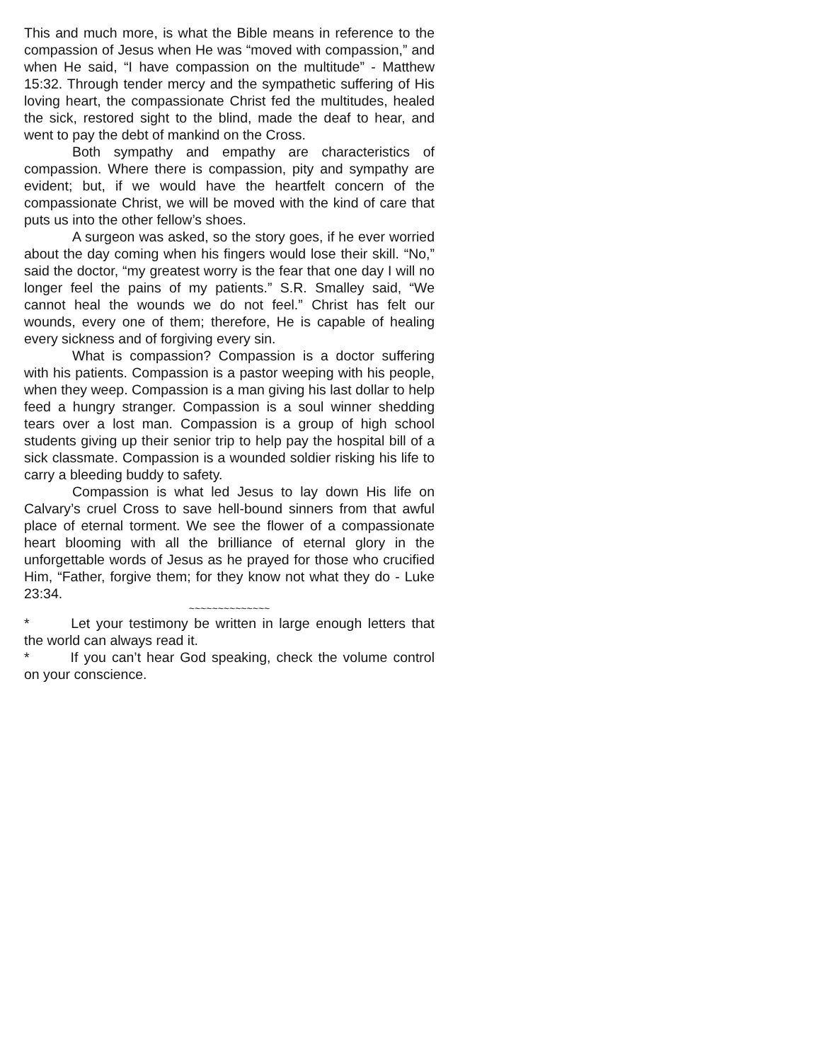This and much more, is what the Bible means in reference to the compassion of Jesus when He was “moved with compassion,” and when He said, “I have compassion on the multitude” - Matthew 15:32. Through tender mercy and the sympathetic suffering of His loving heart, the compassionate Christ fed the multitudes, healed the sick, restored sight to the blind, made the deaf to hear, and went to pay the debt of mankind on the Cross.
Both sympathy and empathy are characteristics of compassion. Where there is compassion, pity and sympathy are evident; but, if we would have the heartfelt concern of the compassionate Christ, we will be moved with the kind of care that puts us into the other fellow’s shoes.
A surgeon was asked, so the story goes, if he ever worried about the day coming when his fingers would lose their skill. “No,” said the doctor, “my greatest worry is the fear that one day I will no longer feel the pains of my patients.” S.R. Smalley said, “We cannot heal the wounds we do not feel.” Christ has felt our wounds, every one of them; therefore, He is capable of healing every sickness and of forgiving every sin.
What is compassion? Compassion is a doctor suffering with his patients. Compassion is a pastor weeping with his people, when they weep. Compassion is a man giving his last dollar to help feed a hungry stranger. Compassion is a soul winner shedding tears over a lost man. Compassion is a group of high school students giving up their senior trip to help pay the hospital bill of a sick classmate. Compassion is a wounded soldier risking his life to carry a bleeding buddy to safety.
Compassion is what led Jesus to lay down His life on Calvary’s cruel Cross to save hell-bound sinners from that awful place of eternal torment. We see the flower of a compassionate heart blooming with all the brilliance of eternal glory in the unforgettable words of Jesus as he prayed for those who crucified Him, “Father, forgive them; for they know not what they do - Luke 23:34.
~~~~~~~~~~~~~~
* Let your testimony be written in large enough letters that the world can always read it.
* If you can’t hear God speaking, check the volume control on your conscience.